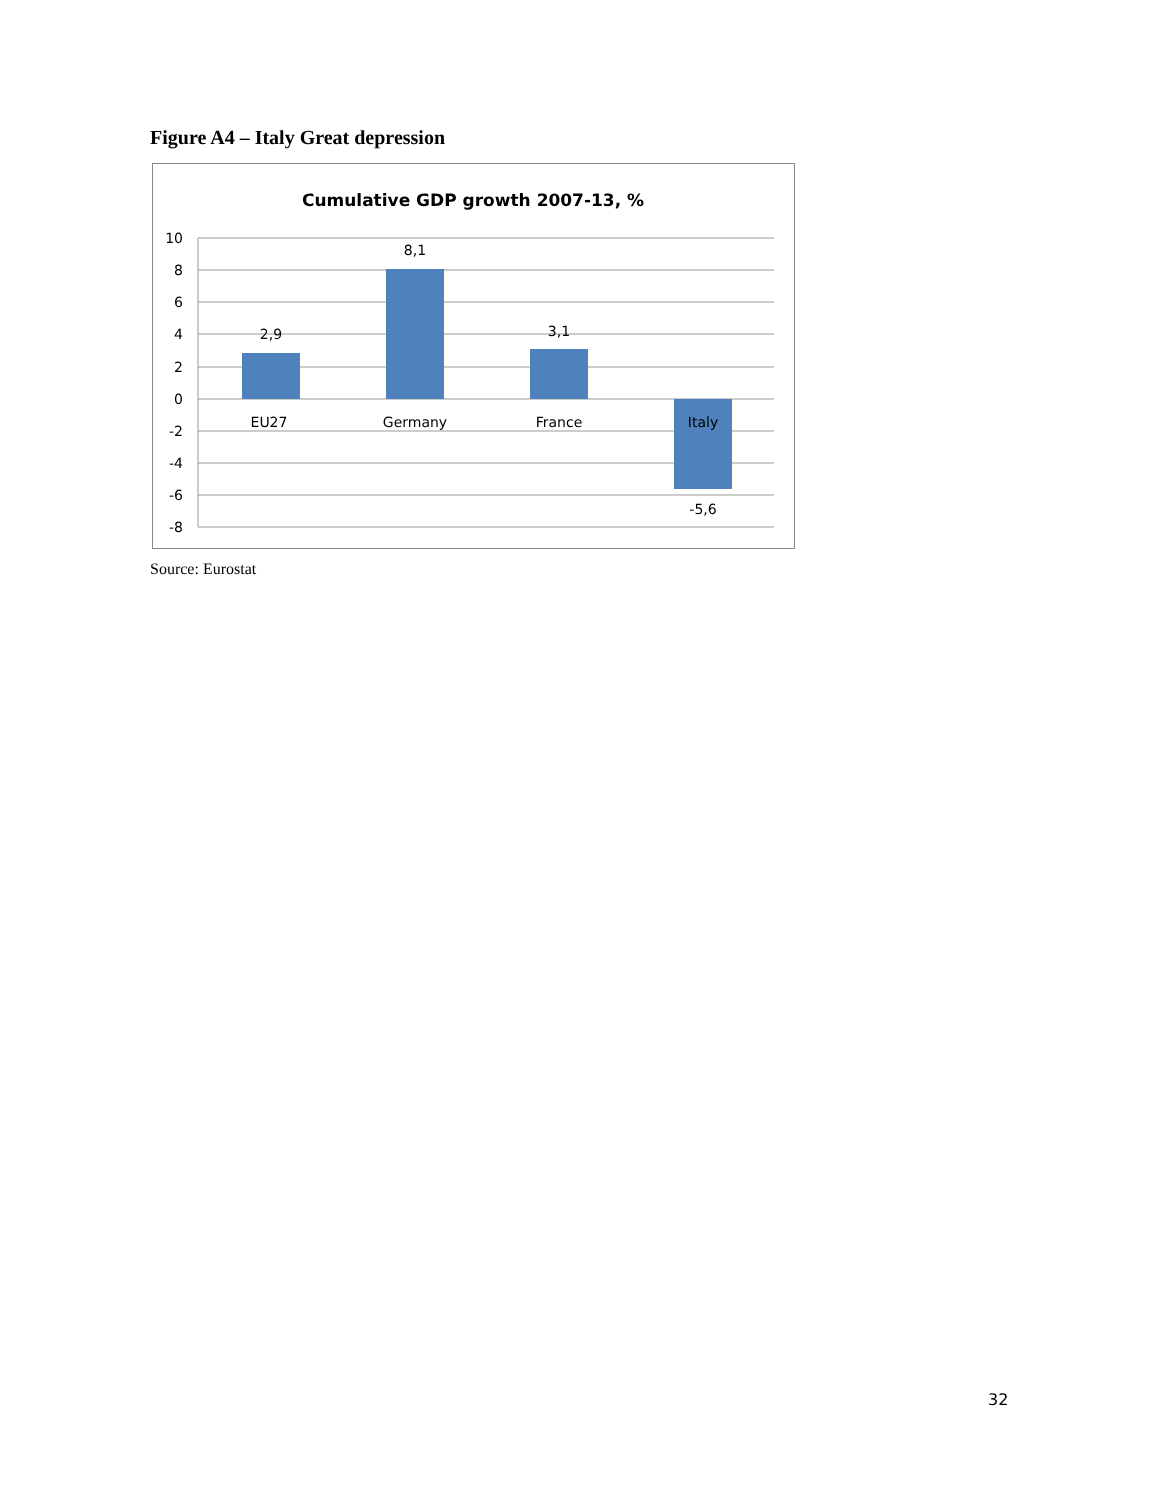Figure A4 – Italy Great depression
Cumulative GDP growth 2007-13, %
10
8
6
4
2
0
-2
-4
-6
-8
2,9
8,1
3,1
-5,6
EU27
Germany
France
Italy
Source: Eurostat
32